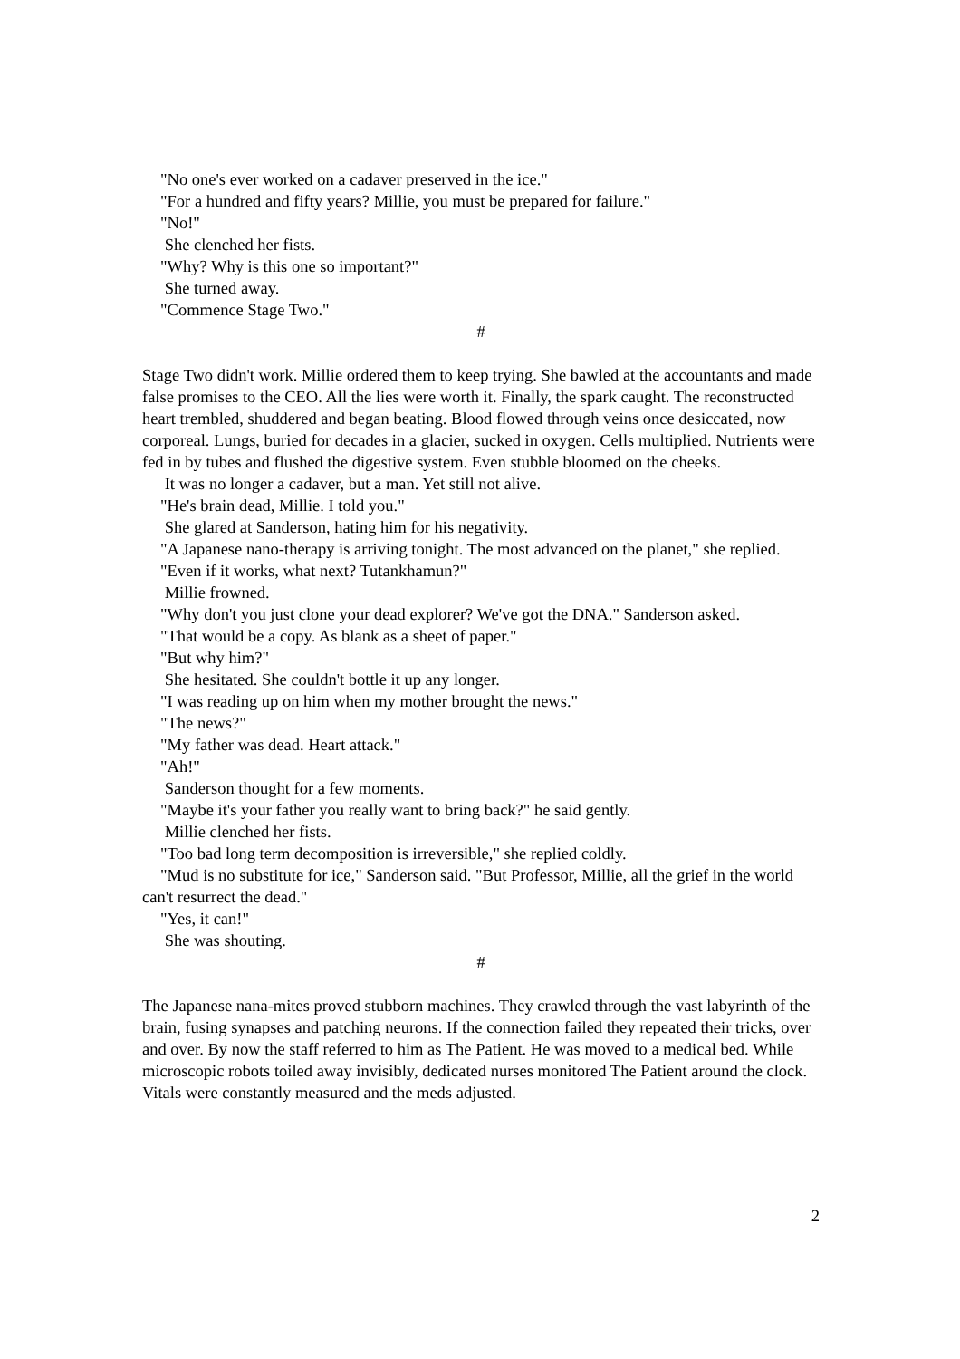"No one's ever worked on a cadaver preserved in the ice."
"For a hundred and fifty years? Millie, you must be prepared for failure."
"No!"
She clenched her fists.
"Why? Why is this one so important?"
She turned away.
"Commence Stage Two."
#
Stage Two didn't work. Millie ordered them to keep trying. She bawled at the accountants and made false promises to the CEO. All the lies were worth it. Finally, the spark caught. The reconstructed heart trembled, shuddered and began beating. Blood flowed through veins once desiccated, now corporeal. Lungs, buried for decades in a glacier, sucked in oxygen. Cells multiplied. Nutrients were fed in by tubes and flushed the digestive system. Even stubble bloomed on the cheeks.
It was no longer a cadaver, but a man. Yet still not alive.
"He's brain dead, Millie. I told you."
She glared at Sanderson, hating him for his negativity.
"A Japanese nano-therapy is arriving tonight. The most advanced on the planet," she replied.
"Even if it works, what next? Tutankhamun?"
Millie frowned.
"Why don't you just clone your dead explorer? We've got the DNA." Sanderson asked.
"That would be a copy. As blank as a sheet of paper."
"But why him?"
She hesitated. She couldn't bottle it up any longer.
"I was reading up on him when my mother brought the news."
"The news?"
"My father was dead. Heart attack."
"Ah!"
Sanderson thought for a few moments.
"Maybe it's your father you really want to bring back?" he said gently.
Millie clenched her fists.
"Too bad long term decomposition is irreversible," she replied coldly.
"Mud is no substitute for ice," Sanderson said. "But Professor, Millie, all the grief in the world can't resurrect the dead."
"Yes, it can!"
She was shouting.
#
The Japanese nana-mites proved stubborn machines. They crawled through the vast labyrinth of the brain, fusing synapses and patching neurons. If the connection failed they repeated their tricks, over and over. By now the staff referred to him as The Patient. He was moved to a medical bed. While microscopic robots toiled away invisibly, dedicated nurses monitored The Patient around the clock. Vitals were constantly measured and the meds adjusted.
2